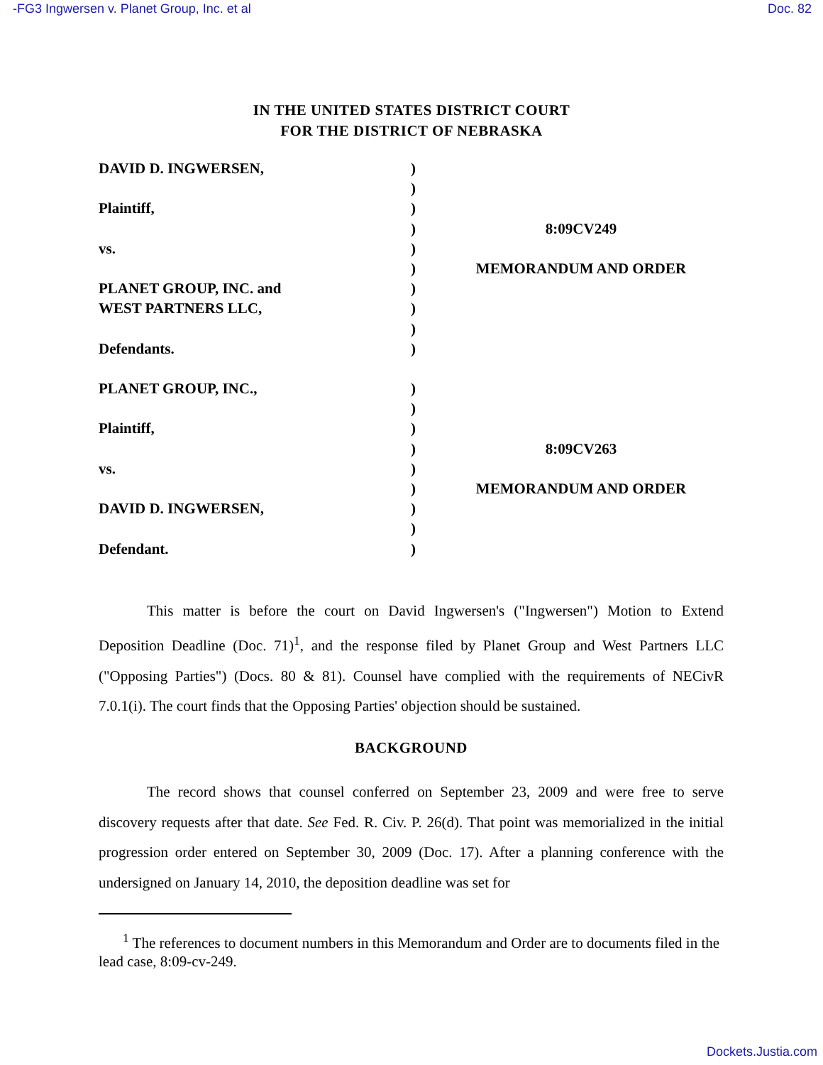-FG3 Ingwersen v. Planet Group, Inc. et al Doc. 82
IN THE UNITED STATES DISTRICT COURT
FOR THE DISTRICT OF NEBRASKA
| DAVID D. INGWERSEN, | ) | |
| | ) | |
| Plaintiff, | ) | |
| | ) | 8:09CV249 |
| vs. | ) | |
| | ) | MEMORANDUM AND ORDER |
| PLANET GROUP, INC. and | ) | |
| WEST PARTNERS LLC, | ) | |
| | ) | |
| Defendants. | ) | |
| PLANET GROUP, INC., | ) | |
| | ) | |
| Plaintiff, | ) | |
| | ) | 8:09CV263 |
| vs. | ) | |
| | ) | MEMORANDUM AND ORDER |
| DAVID D. INGWERSEN, | ) | |
| | ) | |
| Defendant. | ) | |
This matter is before the court on David Ingwersen's ("Ingwersen") Motion to Extend Deposition Deadline (Doc. 71)<sup>1</sup>, and the response filed by Planet Group and West Partners LLC ("Opposing Parties") (Docs. 80 & 81). Counsel have complied with the requirements of NECivR 7.0.1(i). The court finds that the Opposing Parties' objection should be sustained.
BACKGROUND
The record shows that counsel conferred on September 23, 2009 and were free to serve discovery requests after that date. See Fed. R. Civ. P. 26(d). That point was memorialized in the initial progression order entered on September 30, 2009 (Doc. 17). After a planning conference with the undersigned on January 14, 2010, the deposition deadline was set for
<sup>1</sup> The references to document numbers in this Memorandum and Order are to documents filed in the lead case, 8:09-cv-249.
Dockets.Justia.com